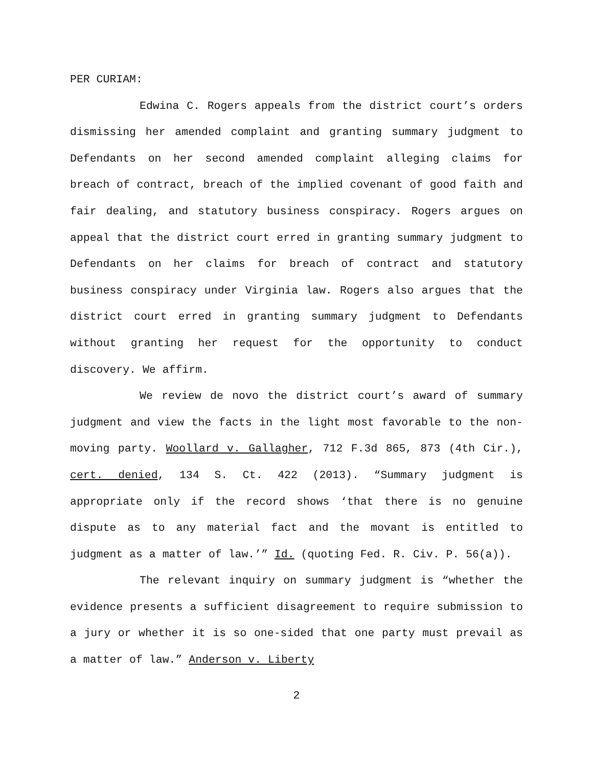PER CURIAM:
Edwina C. Rogers appeals from the district court’s orders dismissing her amended complaint and granting summary judgment to Defendants on her second amended complaint alleging claims for breach of contract, breach of the implied covenant of good faith and fair dealing, and statutory business conspiracy. Rogers argues on appeal that the district court erred in granting summary judgment to Defendants on her claims for breach of contract and statutory business conspiracy under Virginia law. Rogers also argues that the district court erred in granting summary judgment to Defendants without granting her request for the opportunity to conduct discovery. We affirm.
We review de novo the district court’s award of summary judgment and view the facts in the light most favorable to the non-moving party. Woollard v. Gallagher, 712 F.3d 865, 873 (4th Cir.), cert. denied, 134 S. Ct. 422 (2013). “Summary judgment is appropriate only if the record shows ‘that there is no genuine dispute as to any material fact and the movant is entitled to judgment as a matter of law.’” Id. (quoting Fed. R. Civ. P. 56(a)).
The relevant inquiry on summary judgment is “whether the evidence presents a sufficient disagreement to require submission to a jury or whether it is so one-sided that one party must prevail as a matter of law.” Anderson v. Liberty
2